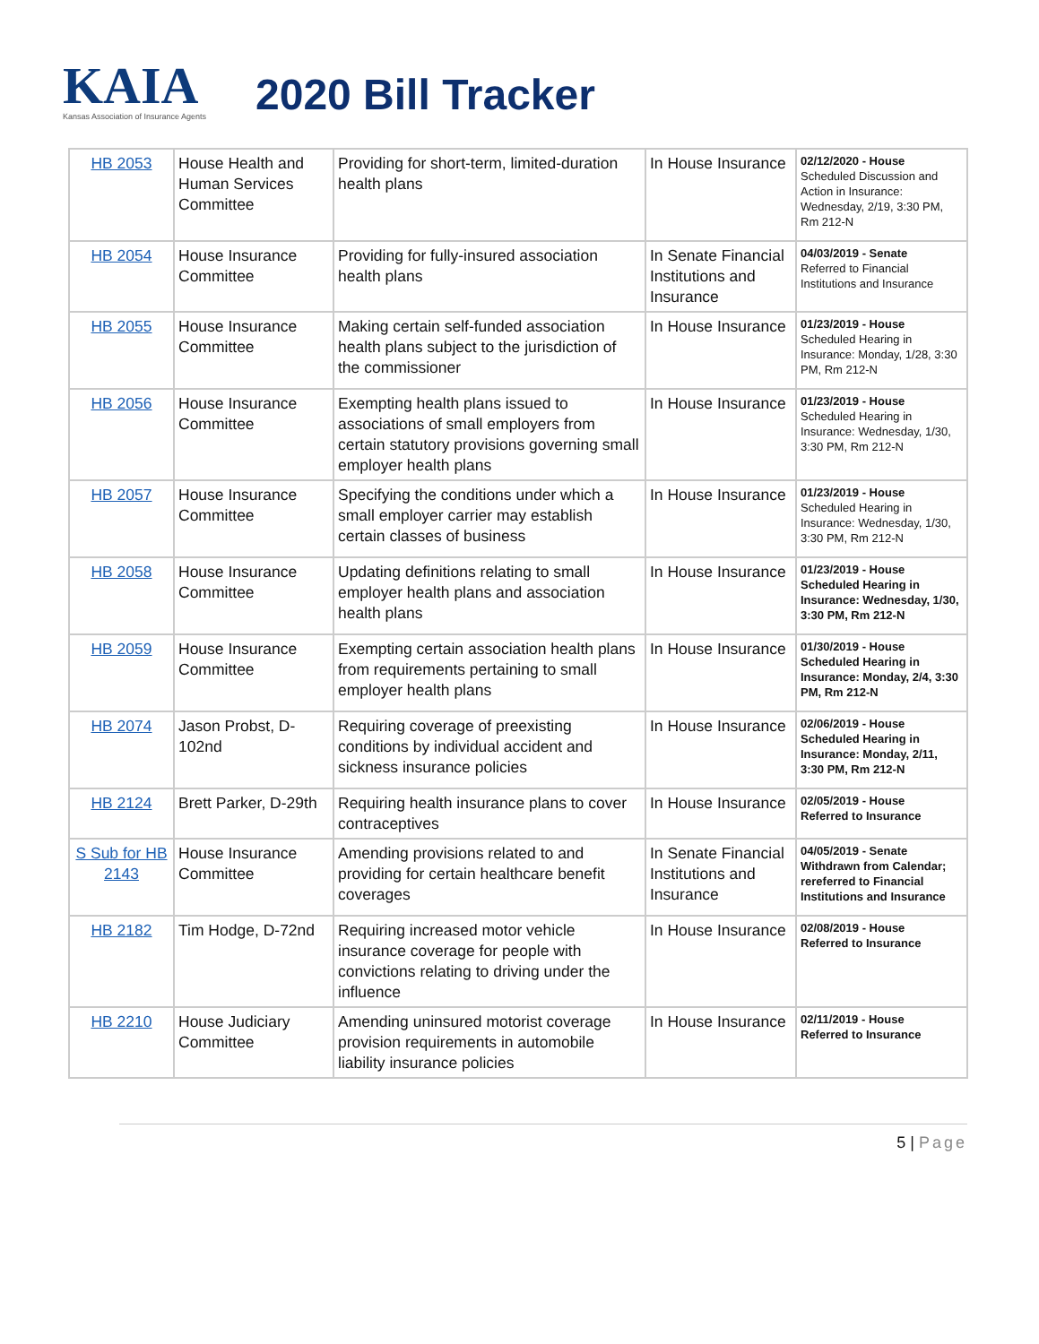KAIA
Kansas Association of Insurance Agents
2020 Bill Tracker
| HB 2053 | House Health and Human Services Committee | Providing for short-term, limited-duration health plans | In House Insurance | 02/12/2020 - House Scheduled Discussion and Action in Insurance: Wednesday, 2/19, 3:30 PM, Rm 212-N |
| HB 2054 | House Insurance Committee | Providing for fully-insured association health plans | In Senate Financial Institutions and Insurance | 04/03/2019 - Senate Referred to Financial Institutions and Insurance |
| HB 2055 | House Insurance Committee | Making certain self-funded association health plans subject to the jurisdiction of the commissioner | In House Insurance | 01/23/2019 - House Scheduled Hearing in Insurance: Monday, 1/28, 3:30 PM, Rm 212-N |
| HB 2056 | House Insurance Committee | Exempting health plans issued to associations of small employers from certain statutory provisions governing small employer health plans | In House Insurance | 01/23/2019 - House Scheduled Hearing in Insurance: Wednesday, 1/30, 3:30 PM, Rm 212-N |
| HB 2057 | House Insurance Committee | Specifying the conditions under which a small employer carrier may establish certain classes of business | In House Insurance | 01/23/2019 - House Scheduled Hearing in Insurance: Wednesday, 1/30, 3:30 PM, Rm 212-N |
| HB 2058 | House Insurance Committee | Updating definitions relating to small employer health plans and association health plans | In House Insurance | 01/23/2019 - House Scheduled Hearing in Insurance: Wednesday, 1/30, 3:30 PM, Rm 212-N |
| HB 2059 | House Insurance Committee | Exempting certain association health plans from requirements pertaining to small employer health plans | In House Insurance | 01/30/2019 - House Scheduled Hearing in Insurance: Monday, 2/4, 3:30 PM, Rm 212-N |
| HB 2074 | Jason Probst, D-102nd | Requiring coverage of preexisting conditions by individual accident and sickness insurance policies | In House Insurance | 02/06/2019 - House Scheduled Hearing in Insurance: Monday, 2/11, 3:30 PM, Rm 212-N |
| HB 2124 | Brett Parker, D-29th | Requiring health insurance plans to cover contraceptives | In House Insurance | 02/05/2019 - House Referred to Insurance |
| S Sub for HB 2143 | House Insurance Committee | Amending provisions related to and providing for certain healthcare benefit coverages | In Senate Financial Institutions and Insurance | 04/05/2019 - Senate Withdrawn from Calendar; rereferred to Financial Institutions and Insurance |
| HB 2182 | Tim Hodge, D-72nd | Requiring increased motor vehicle insurance coverage for people with convictions relating to driving under the influence | In House Insurance | 02/08/2019 - House Referred to Insurance |
| HB 2210 | House Judiciary Committee | Amending uninsured motorist coverage provision requirements in automobile liability insurance policies | In House Insurance | 02/11/2019 - House Referred to Insurance |
5 | Page